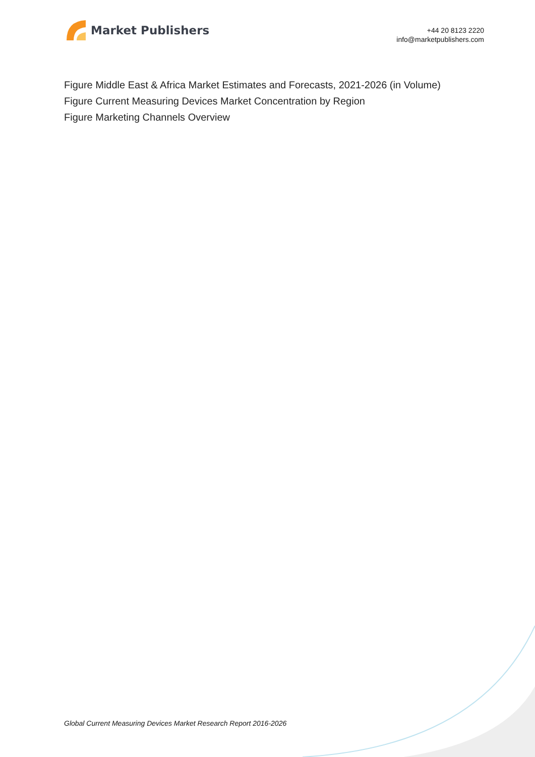Market Publishers
+44 20 8123 2220
info@marketpublishers.com
Figure Middle East & Africa Market Estimates and Forecasts, 2021-2026 (in Volume)
Figure Current Measuring Devices Market Concentration by Region
Figure Marketing Channels Overview
Global Current Measuring Devices Market Research Report 2016-2026